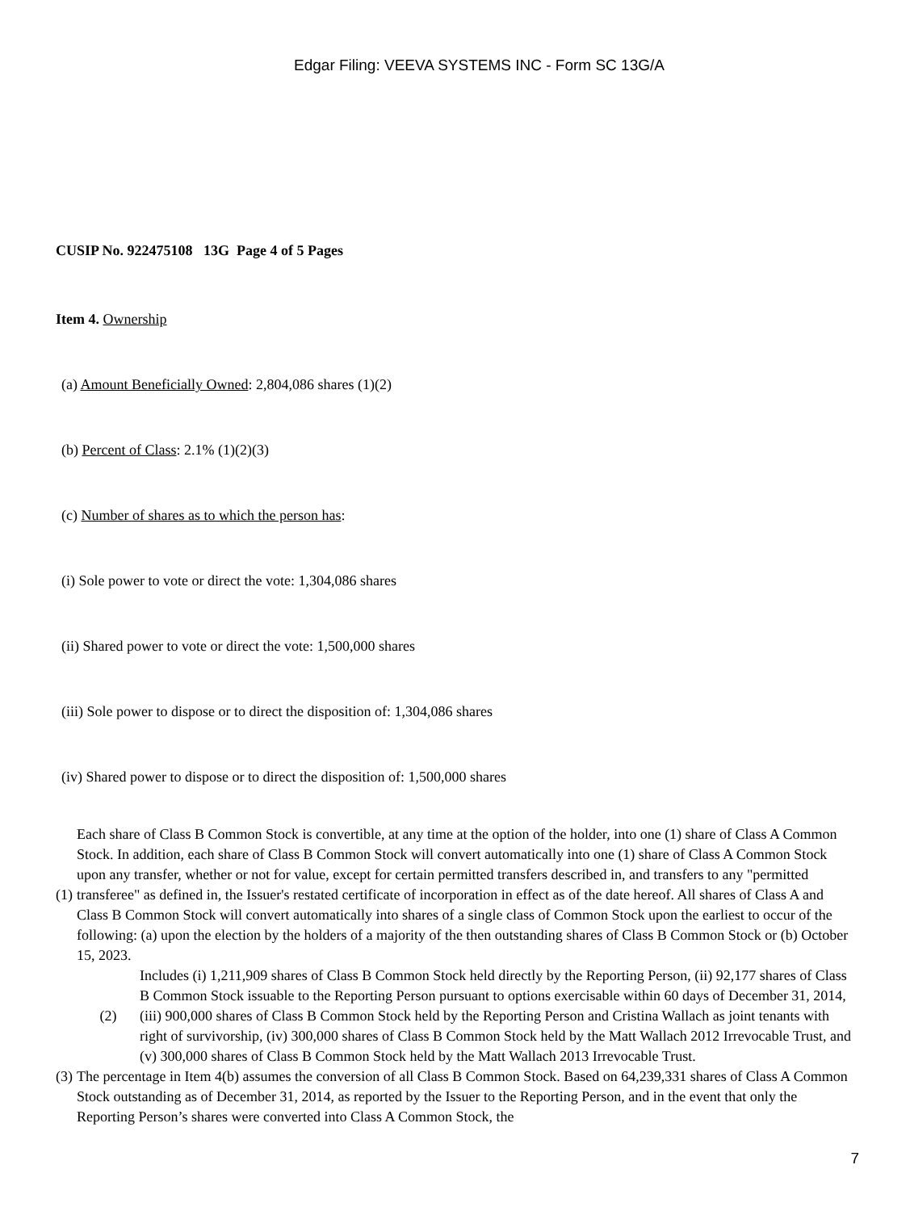Edgar Filing: VEEVA SYSTEMS INC - Form SC 13G/A
CUSIP No. 922475108 13G Page 4 of 5 Pages
Item 4. Ownership
(a) Amount Beneficially Owned: 2,804,086 shares (1)(2)
(b) Percent of Class: 2.1% (1)(2)(3)
(c) Number of shares as to which the person has:
(i) Sole power to vote or direct the vote: 1,304,086 shares
(ii) Shared power to vote or direct the vote: 1,500,000 shares
(iii) Sole power to dispose or to direct the disposition of: 1,304,086 shares
(iv) Shared power to dispose or to direct the disposition of: 1,500,000 shares
(1) Each share of Class B Common Stock is convertible, at any time at the option of the holder, into one (1) share of Class A Common Stock. In addition, each share of Class B Common Stock will convert automatically into one (1) share of Class A Common Stock upon any transfer, whether or not for value, except for certain permitted transfers described in, and transfers to any "permitted transferee" as defined in, the Issuer's restated certificate of incorporation in effect as of the date hereof. All shares of Class A and Class B Common Stock will convert automatically into shares of a single class of Common Stock upon the earliest to occur of the following: (a) upon the election by the holders of a majority of the then outstanding shares of Class B Common Stock or (b) October 15, 2023.
(2) Includes (i) 1,211,909 shares of Class B Common Stock held directly by the Reporting Person, (ii) 92,177 shares of Class B Common Stock issuable to the Reporting Person pursuant to options exercisable within 60 days of December 31, 2014, (iii) 900,000 shares of Class B Common Stock held by the Reporting Person and Cristina Wallach as joint tenants with right of survivorship, (iv) 300,000 shares of Class B Common Stock held by the Matt Wallach 2012 Irrevocable Trust, and (v) 300,000 shares of Class B Common Stock held by the Matt Wallach 2013 Irrevocable Trust.
(3) The percentage in Item 4(b) assumes the conversion of all Class B Common Stock. Based on 64,239,331 shares of Class A Common Stock outstanding as of December 31, 2014, as reported by the Issuer to the Reporting Person, and in the event that only the Reporting Person’s shares were converted into Class A Common Stock, the
7